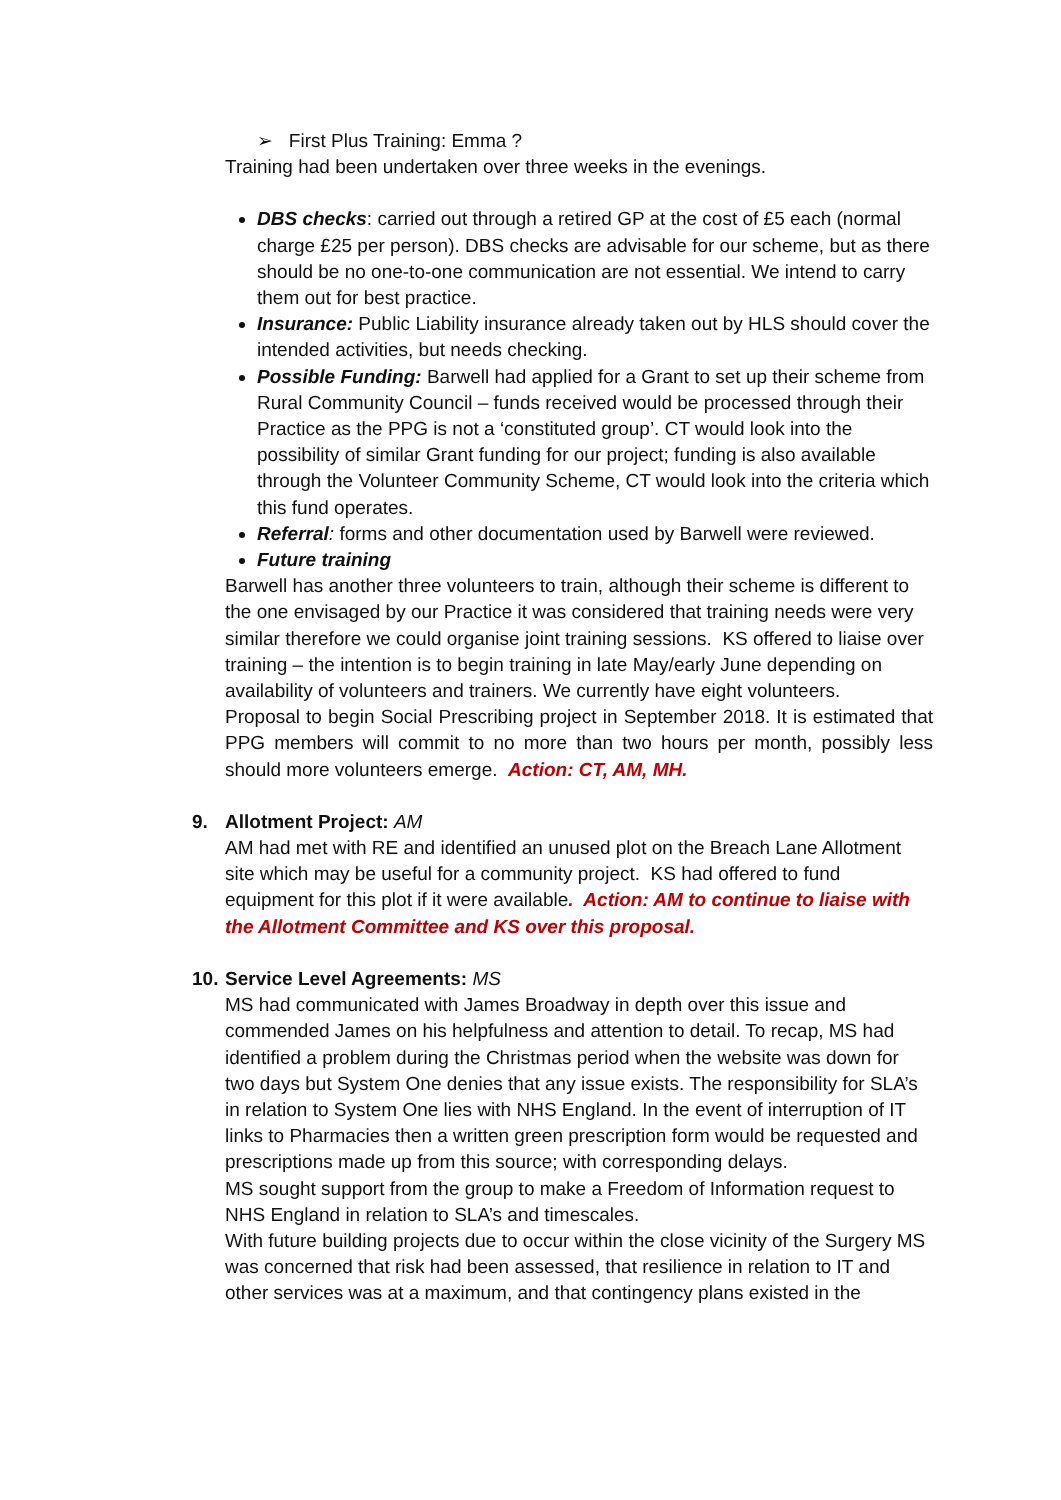➢ First Plus Training: Emma ?
Training had been undertaken over three weeks in the evenings.
DBS checks: carried out through a retired GP at the cost of £5 each (normal charge £25 per person). DBS checks are advisable for our scheme, but as there should be no one-to-one communication are not essential. We intend to carry them out for best practice.
Insurance: Public Liability insurance already taken out by HLS should cover the intended activities, but needs checking.
Possible Funding: Barwell had applied for a Grant to set up their scheme from Rural Community Council – funds received would be processed through their Practice as the PPG is not a ‘constituted group’. CT would look into the possibility of similar Grant funding for our project; funding is also available through the Volunteer Community Scheme, CT would look into the criteria which this fund operates.
Referral: forms and other documentation used by Barwell were reviewed.
Future training
Barwell has another three volunteers to train, although their scheme is different to the one envisaged by our Practice it was considered that training needs were very similar therefore we could organise joint training sessions. KS offered to liaise over training – the intention is to begin training in late May/early June depending on availability of volunteers and trainers. We currently have eight volunteers.
Proposal to begin Social Prescribing project in September 2018. It is estimated that PPG members will commit to no more than two hours per month, possibly less should more volunteers emerge. Action: CT, AM, MH.
9. Allotment Project: AM
AM had met with RE and identified an unused plot on the Breach Lane Allotment site which may be useful for a community project. KS had offered to fund equipment for this plot if it were available. Action: AM to continue to liaise with the Allotment Committee and KS over this proposal.
10.
Service Level Agreements: MS
MS had communicated with James Broadway in depth over this issue and commended James on his helpfulness and attention to detail. To recap, MS had identified a problem during the Christmas period when the website was down for two days but System One denies that any issue exists. The responsibility for SLA’s in relation to System One lies with NHS England. In the event of interruption of IT links to Pharmacies then a written green prescription form would be requested and prescriptions made up from this source; with corresponding delays.
MS sought support from the group to make a Freedom of Information request to NHS England in relation to SLA’s and timescales.
With future building projects due to occur within the close vicinity of the Surgery MS was concerned that risk had been assessed, that resilience in relation to IT and other services was at a maximum, and that contingency plans existed in the